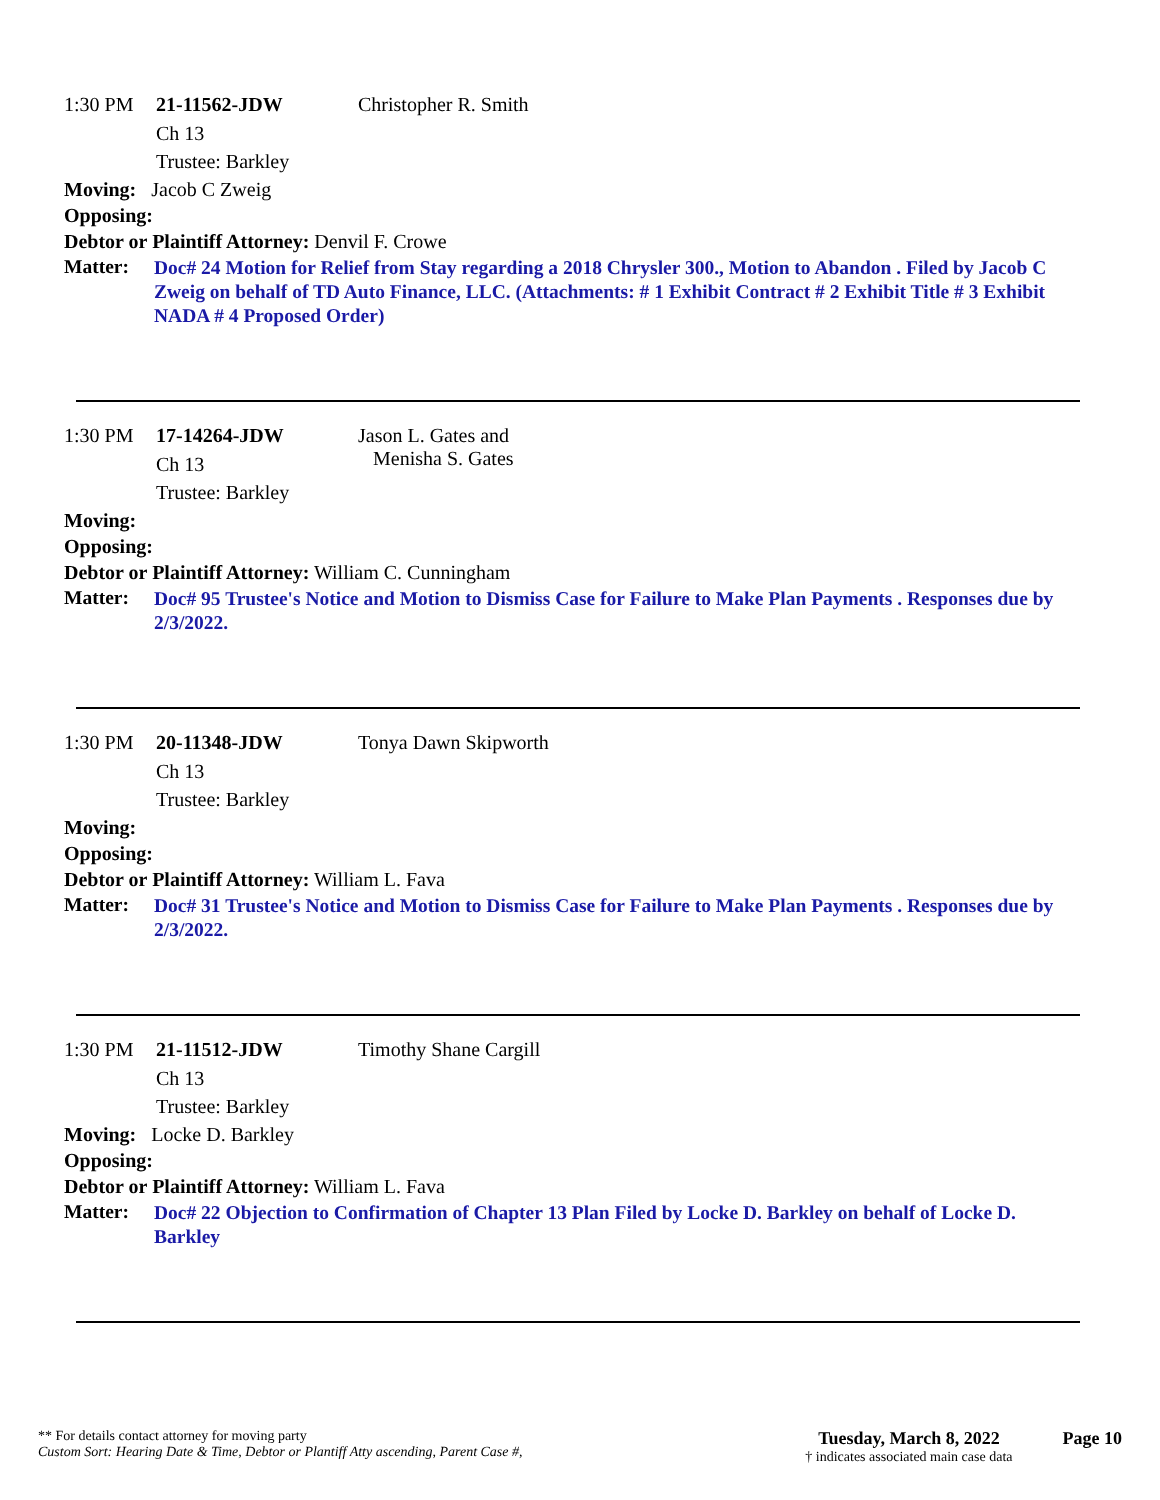1:30 PM 21-11562-JDW Christopher R. Smith
Ch 13
Trustee: Barkley
Moving: Jacob C Zweig
Opposing:
Debtor or Plaintiff Attorney: Denvil F. Crowe
Matter: Doc# 24 Motion for Relief from Stay regarding a 2018 Chrysler 300., Motion to Abandon . Filed by Jacob C Zweig on behalf of TD Auto Finance, LLC. (Attachments: # 1 Exhibit Contract # 2 Exhibit Title # 3 Exhibit NADA # 4 Proposed Order)
1:30 PM 17-14264-JDW Jason L. Gates and
Menisha S. Gates
Ch 13
Trustee: Barkley
Moving:
Opposing:
Debtor or Plaintiff Attorney: William C. Cunningham
Matter: Doc# 95 Trustee's Notice and Motion to Dismiss Case for Failure to Make Plan Payments . Responses due by 2/3/2022.
1:30 PM 20-11348-JDW Tonya Dawn Skipworth
Ch 13
Trustee: Barkley
Moving:
Opposing:
Debtor or Plaintiff Attorney: William L. Fava
Matter: Doc# 31 Trustee's Notice and Motion to Dismiss Case for Failure to Make Plan Payments . Responses due by 2/3/2022.
1:30 PM 21-11512-JDW Timothy Shane Cargill
Ch 13
Trustee: Barkley
Moving: Locke D. Barkley
Opposing:
Debtor or Plaintiff Attorney: William L. Fava
Matter: Doc# 22 Objection to Confirmation of Chapter 13 Plan Filed by Locke D. Barkley on behalf of Locke D. Barkley
** For details contact attorney for moving party
Custom Sort: Hearing Date & Time, Debtor or Plantiff Atty ascending, Parent Case #,
Tuesday, March 8, 2022
† indicates associated main case data
Page 10